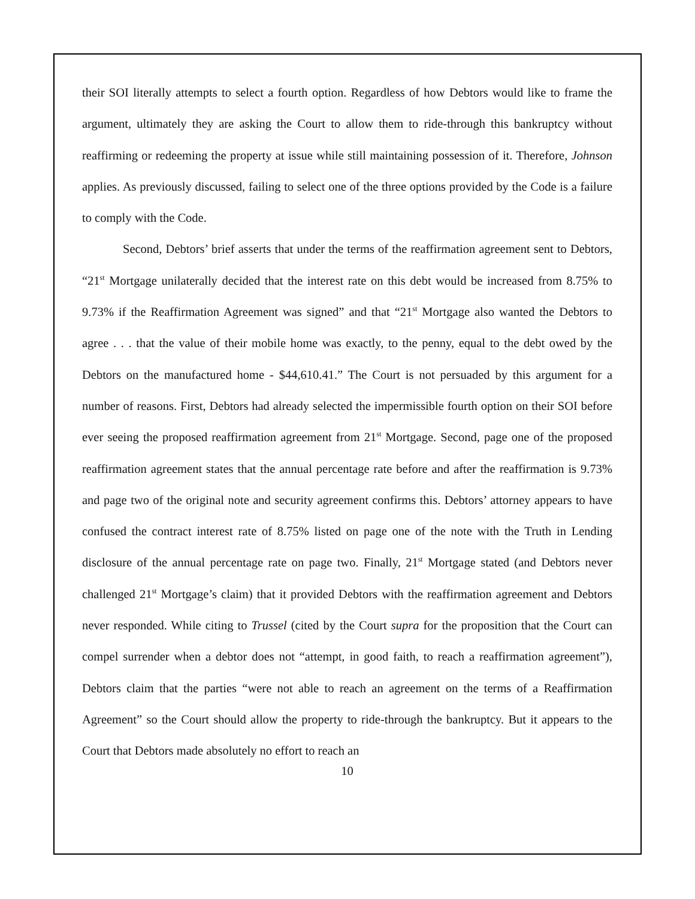their SOI literally attempts to select a fourth option. Regardless of how Debtors would like to frame the argument, ultimately they are asking the Court to allow them to ride-through this bankruptcy without reaffirming or redeeming the property at issue while still maintaining possession of it. Therefore, Johnson applies. As previously discussed, failing to select one of the three options provided by the Code is a failure to comply with the Code.
Second, Debtors’ brief asserts that under the terms of the reaffirmation agreement sent to Debtors, “21<sup>st</sup> Mortgage unilaterally decided that the interest rate on this debt would be increased from 8.75% to 9.73% if the Reaffirmation Agreement was signed” and that “21<sup>st</sup> Mortgage also wanted the Debtors to agree . . . that the value of their mobile home was exactly, to the penny, equal to the debt owed by the Debtors on the manufactured home - $44,610.41.” The Court is not persuaded by this argument for a number of reasons. First, Debtors had already selected the impermissible fourth option on their SOI before ever seeing the proposed reaffirmation agreement from 21<sup>st</sup> Mortgage. Second, page one of the proposed reaffirmation agreement states that the annual percentage rate before and after the reaffirmation is 9.73% and page two of the original note and security agreement confirms this. Debtors’ attorney appears to have confused the contract interest rate of 8.75% listed on page one of the note with the Truth in Lending disclosure of the annual percentage rate on page two. Finally, 21<sup>st</sup> Mortgage stated (and Debtors never challenged 21<sup>st</sup> Mortgage’s claim) that it provided Debtors with the reaffirmation agreement and Debtors never responded. While citing to Trussel (cited by the Court supra for the proposition that the Court can compel surrender when a debtor does not “attempt, in good faith, to reach a reaffirmation agreement”), Debtors claim that the parties “were not able to reach an agreement on the terms of a Reaffirmation Agreement” so the Court should allow the property to ride-through the bankruptcy. But it appears to the Court that Debtors made absolutely no effort to reach an
10